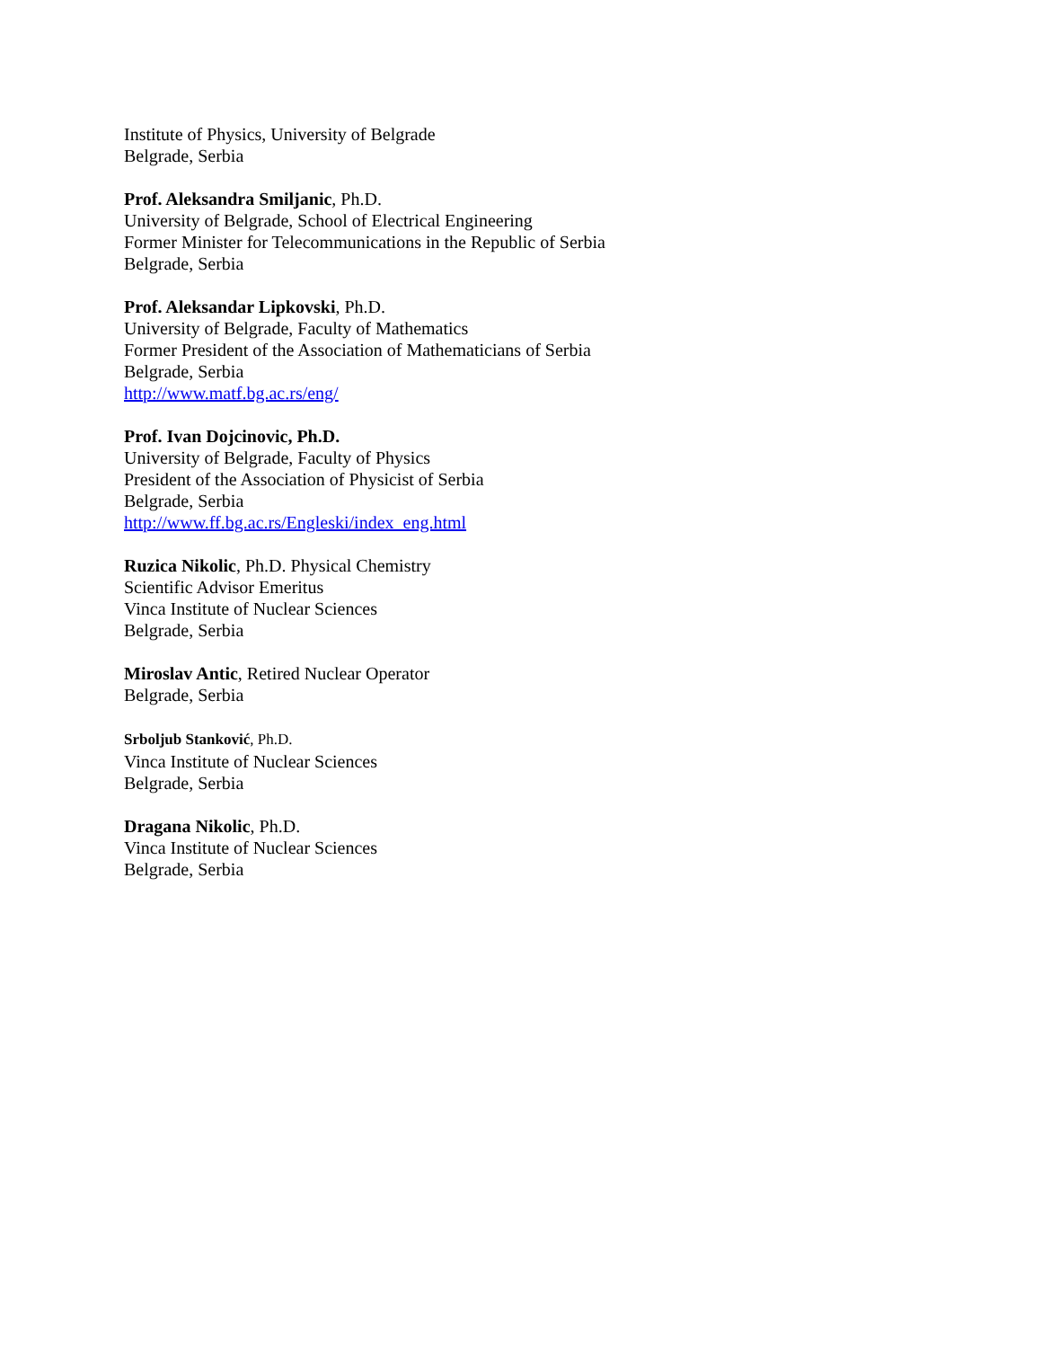Institute of Physics, University of Belgrade
Belgrade, Serbia
Prof. Aleksandra Smiljanic, Ph.D.
University of Belgrade, School of Electrical Engineering
Former Minister for Telecommunications in the Republic of Serbia
Belgrade, Serbia
Prof. Aleksandar Lipkovski, Ph.D.
University of Belgrade, Faculty of Mathematics
Former President of the Association of Mathematicians of Serbia
Belgrade, Serbia
http://www.matf.bg.ac.rs/eng/
Prof. Ivan Dojcinovic, Ph.D.
University of Belgrade, Faculty of Physics
President of the Association of Physicist of Serbia
Belgrade, Serbia
http://www.ff.bg.ac.rs/Engleski/index_eng.html
Ruzica Nikolic, Ph.D. Physical Chemistry
Scientific Advisor Emeritus
Vinca Institute of Nuclear Sciences
Belgrade, Serbia
Miroslav Antic, Retired Nuclear Operator
Belgrade, Serbia
Srboljub Stanković, Ph.D.
Vinca Institute of Nuclear Sciences
Belgrade, Serbia
Dragana Nikolic, Ph.D.
Vinca Institute of Nuclear Sciences
Belgrade, Serbia